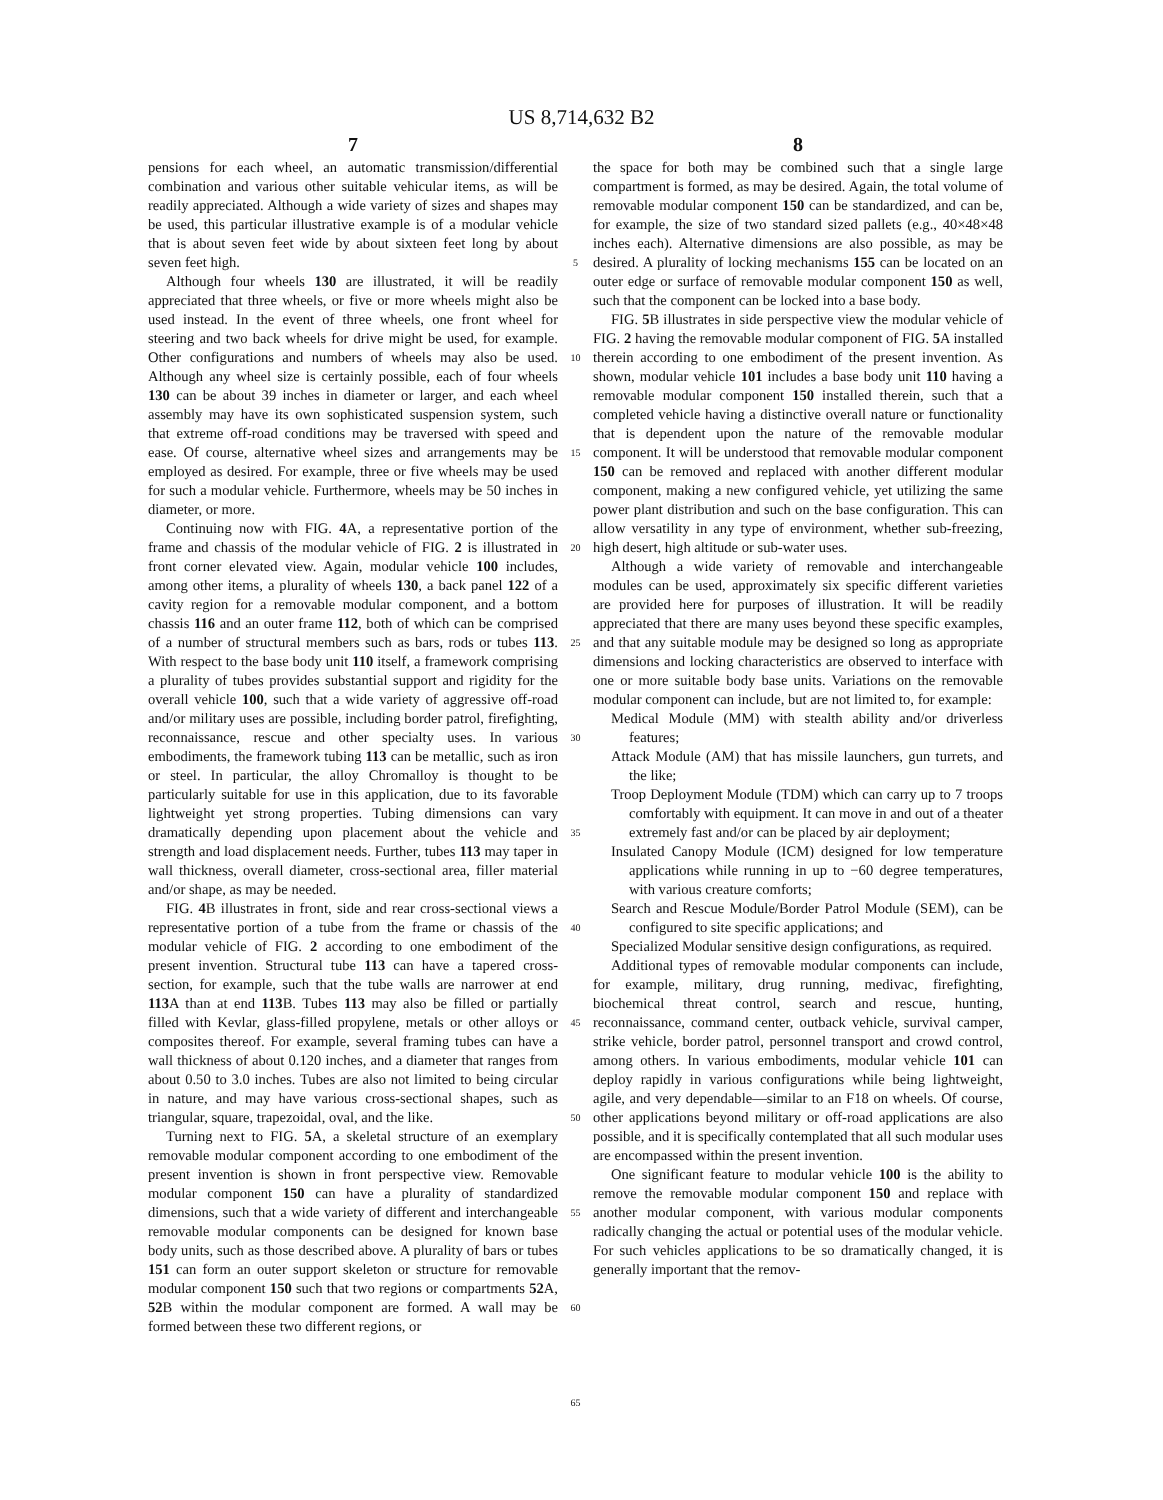US 8,714,632 B2
7
pensions for each wheel, an automatic transmission/differential combination and various other suitable vehicular items, as will be readily appreciated. Although a wide variety of sizes and shapes may be used, this particular illustrative example is of a modular vehicle that is about seven feet wide by about sixteen feet long by about seven feet high.
Although four wheels 130 are illustrated, it will be readily appreciated that three wheels, or five or more wheels might also be used instead. In the event of three wheels, one front wheel for steering and two back wheels for drive might be used, for example. Other configurations and numbers of wheels may also be used. Although any wheel size is certainly possible, each of four wheels 130 can be about 39 inches in diameter or larger, and each wheel assembly may have its own sophisticated suspension system, such that extreme off-road conditions may be traversed with speed and ease. Of course, alternative wheel sizes and arrangements may be employed as desired. For example, three or five wheels may be used for such a modular vehicle. Furthermore, wheels may be 50 inches in diameter, or more.
Continuing now with FIG. 4 A, a representative portion of the frame and chassis of the modular vehicle of FIG. 2 is illustrated in front corner elevated view. Again, modular vehicle 100 includes, among other items, a plurality of wheels 130, a back panel 122 of a cavity region for a removable modular component, and a bottom chassis 116 and an outer frame 112, both of which can be comprised of a number of structural members such as bars, rods or tubes 113. With respect to the base body unit 110 itself, a framework comprising a plurality of tubes provides substantial support and rigidity for the overall vehicle 100, such that a wide variety of aggressive off-road and/or military uses are possible, including border patrol, firefighting, reconnaissance, rescue and other specialty uses. In various embodiments, the framework tubing 113 can be metallic, such as iron or steel. In particular, the alloy Chromalloy is thought to be particularly suitable for use in this application, due to its favorable lightweight yet strong properties. Tubing dimensions can vary dramatically depending upon placement about the vehicle and strength and load displacement needs. Further, tubes 113 may taper in wall thickness, overall diameter, cross-sectional area, filler material and/or shape, as may be needed.
FIG. 4 B illustrates in front, side and rear cross-sectional views a representative portion of a tube from the frame or chassis of the modular vehicle of FIG. 2 according to one embodiment of the present invention. Structural tube 113 can have a tapered cross-section, for example, such that the tube walls are narrower at end 113 A than at end 113 B. Tubes 113 may also be filled or partially filled with Kevlar, glass-filled propylene, metals or other alloys or composites thereof. For example, several framing tubes can have a wall thickness of about 0.120 inches, and a diameter that ranges from about 0.50 to 3.0 inches. Tubes are also not limited to being circular in nature, and may have various cross-sectional shapes, such as triangular, square, trapezoidal, oval, and the like.
Turning next to FIG. 5 A, a skeletal structure of an exemplary removable modular component according to one embodiment of the present invention is shown in front perspective view. Removable modular component 150 can have a plurality of standardized dimensions, such that a wide variety of different and interchangeable removable modular components can be designed for known base body units, such as those described above. A plurality of bars or tubes 151 can form an outer support skeleton or structure for removable modular component 150 such that two regions or compartments 52 A, 52 B within the modular component are formed. A wall may be formed between these two different regions, or
5
10
15
20
25
30
35
40
45
50
55
60
65
8
the space for both may be combined such that a single large compartment is formed, as may be desired. Again, the total volume of removable modular component 150 can be standardized, and can be, for example, the size of two standard sized pallets (e.g., 40×48×48 inches each). Alternative dimensions are also possible, as may be desired. A plurality of locking mechanisms 155 can be located on an outer edge or surface of removable modular component 150 as well, such that the component can be locked into a base body.
FIG. 5 B illustrates in side perspective view the modular vehicle of FIG. 2 having the removable modular component of FIG. 5 A installed therein according to one embodiment of the present invention. As shown, modular vehicle 101 includes a base body unit 110 having a removable modular component 150 installed therein, such that a completed vehicle having a distinctive overall nature or functionality that is dependent upon the nature of the removable modular component. It will be understood that removable modular component 150 can be removed and replaced with another different modular component, making a new configured vehicle, yet utilizing the same power plant distribution and such on the base configuration. This can allow versatility in any type of environment, whether sub-freezing, high desert, high altitude or sub-water uses.
Although a wide variety of removable and interchangeable modules can be used, approximately six specific different varieties are provided here for purposes of illustration. It will be readily appreciated that there are many uses beyond these specific examples, and that any suitable module may be designed so long as appropriate dimensions and locking characteristics are observed to interface with one or more suitable body base units. Variations on the removable modular component can include, but are not limited to, for example:
Medical Module (MM) with stealth ability and/or driverless features;
Attack Module (AM) that has missile launchers, gun turrets, and the like;
Troop Deployment Module (TDM) which can carry up to 7 troops comfortably with equipment. It can move in and out of a theater extremely fast and/or can be placed by air deployment;
Insulated Canopy Module (ICM) designed for low temperature applications while running in up to −60 degree temperatures, with various creature comforts;
Search and Rescue Module/Border Patrol Module (SEM), can be configured to site specific applications; and
Specialized Modular sensitive design configurations, as required.
Additional types of removable modular components can include, for example, military, drug running, medivac, firefighting, biochemical threat control, search and rescue, hunting, reconnaissance, command center, outback vehicle, survival camper, strike vehicle, border patrol, personnel transport and crowd control, among others. In various embodiments, modular vehicle 101 can deploy rapidly in various configurations while being lightweight, agile, and very dependable—similar to an F18 on wheels. Of course, other applications beyond military or off-road applications are also possible, and it is specifically contemplated that all such modular uses are encompassed within the present invention.
One significant feature to modular vehicle 100 is the ability to remove the removable modular component 150 and replace with another modular component, with various modular components radically changing the actual or potential uses of the modular vehicle. For such vehicles applications to be so dramatically changed, it is generally important that the remov-